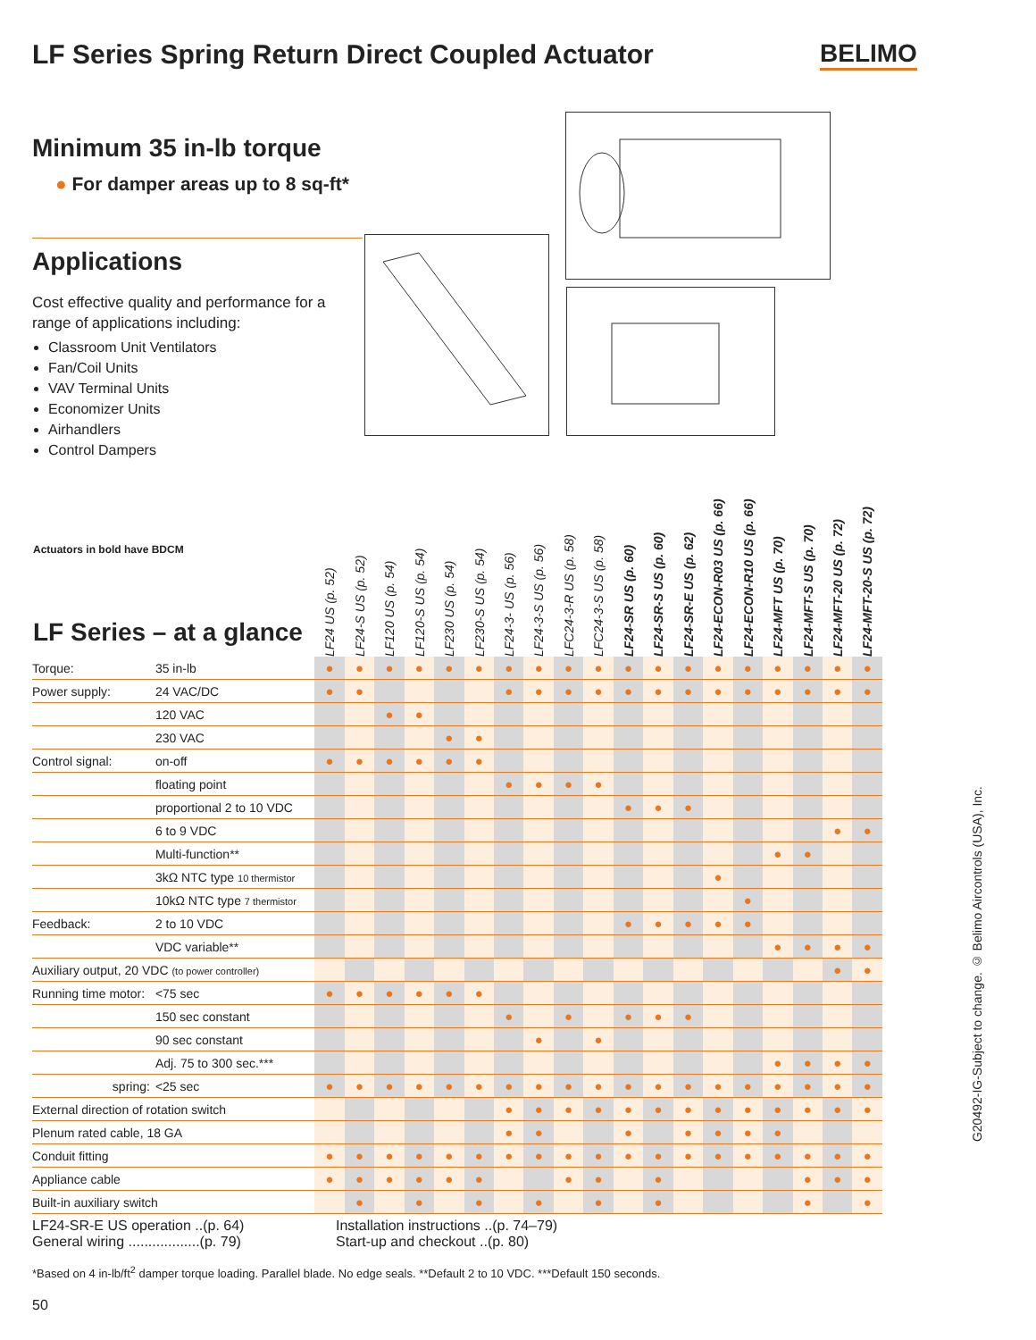LF Series Spring Return Direct Coupled Actuator
BELIMO
Minimum 35 in-lb torque
● For damper areas up to 8 sq-ft*
Applications
Cost effective quality and performance for a range of applications including:
Classroom Unit Ventilators
Fan/Coil Units
VAV Terminal Units
Economizer Units
Airhandlers
Control Dampers
G20492-IG-Subject to change. © Belimo Aircontrols (USA), Inc.
| Actuators in bold have BDCM LF Series – at a glance | | LF24 US (p. 52) | LF24-S US (p. 52) | LF120 US (p. 54) | LF120-S US (p. 54) | LF230 US (p. 54) | LF230-S US (p. 54) | LF24-3- US (p. 56) | LF24-3-S US (p. 56) | LFC24-3-R US (p. 58) | LFC24-3-S US (p. 58) | LF24-SR US (p. 60) | LF24-SR-S US (p. 60) | LF24-SR-E US (p. 62) | LF24-ECON-R03 US (p. 66) | LF24-ECON-R10 US (p. 66) | LF24-MFT US (p. 70) | LF24-MFT-S US (p. 70) | LF24-MFT-20 US (p. 72) | LF24-MFT-20-S US (p. 72) |
| --- | --- | --- | --- | --- | --- | --- | --- | --- | --- | --- | --- | --- | --- | --- | --- | --- | --- | --- | --- | --- |
| Torque: | 35 in-lb | ● | ● | ● | ● | ● | ● | ● | ● | ● | ● | ● | ● | ● | ● | ● | ● | ● | ● | ● |
| Power supply: | 24 VAC/DC | ● | ● | | | | | ● | ● | ● | ● | ● | ● | ● | ● | ● | ● | ● | ● | ● |
| | 120 VAC | | | ● | ● | | | | | | | | | | | | | | | |
| | 230 VAC | | | | | ● | ● | | | | | | | | | | | | | |
| Control signal: | on-off | ● | ● | ● | ● | ● | ● | | | | | | | | | | | | | |
| | floating point | | | | | | | ● | ● | ● | ● | | | | | | | | | |
| | proportional 2 to 10 VDC | | | | | | | | | | | ● | ● | ● | | | | | | |
| | 6 to 9 VDC | | | | | | | | | | | | | | | | | | ● | ● |
| | Multi-function** | | | | | | | | | | | | | | | | ● | ● | | |
| | 3kΩ NTC type 10 thermistor | | | | | | | | | | | | | | ● | | | | | |
| | 10kΩ NTC type 7 thermistor | | | | | | | | | | | | | | | ● | | | | |
| Feedback: | 2 to 10 VDC | | | | | | | | | | | ● | ● | ● | ● | ● | | | | |
| | VDC variable** | | | | | | | | | | | | | | | | ● | ● | ● | ● |
| Auxiliary output, 20 VDC (to power controller) | | | | | | | | | | | | | | | | | | | ● | ● |
| Running time motor: | <75 sec | ● | ● | ● | ● | ● | ● | | | | | | | | | | | | | |
| | 150 sec constant | | | | | | | ● | | ● | | ● | ● | ● | | | | | | |
| | 90 sec constant | | | | | | | | ● | | ● | | | | | | | | | |
| | Adj. 75 to 300 sec.*** | | | | | | | | | | | | | | | | ● | ● | ● | ● |
| spring: | <25 sec | ● | ● | ● | ● | ● | ● | ● | ● | ● | ● | ● | ● | ● | ● | ● | ● | ● | ● | ● |
| External direction of rotation switch | | | | | | | | ● | ● | ● | ● | ● | ● | ● | ● | ● | ● | ● | ● | ● |
| Plenum rated cable, 18 GA | | | | | | | | ● | ● | | | ● | | ● | ● | ● | ● | | | |
| Conduit fitting | | ● | ● | ● | ● | ● | ● | ● | ● | ● | ● | ● | ● | ● | ● | ● | ● | ● | ● | ● |
| Appliance cable | | ● | ● | ● | ● | ● | ● | | | ● | ● | | ● | | | | | ● | ● | ● |
| Built-in auxiliary switch | | | ● | | ● | | ● | | ● | | ● | | ● | | | | | ● | | ● |
LF24-SR-E US operation ..(p. 64)
General wiring ..................(p. 79)
Installation instructions ..(p. 74–79)
Start-up and checkout ..(p. 80)
*Based on 4 in-lb/ft<sup>2</sup> damper torque loading. Parallel blade. No edge seals. **Default 2 to 10 VDC. ***Default 150 seconds.
50